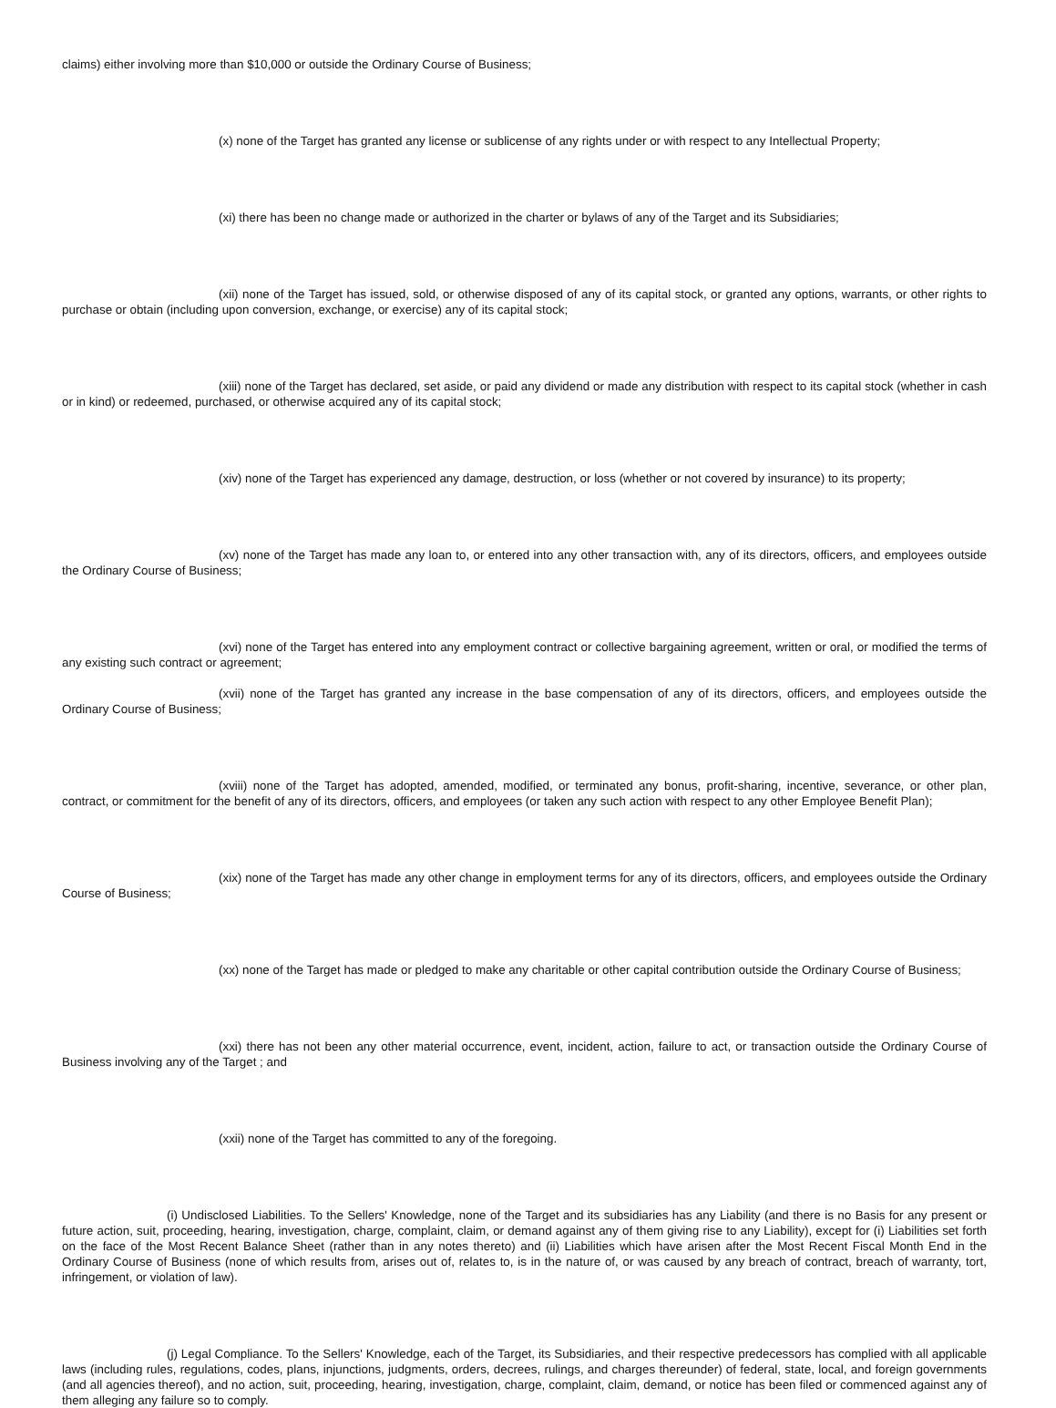claims) either involving more than $10,000 or outside the Ordinary Course of Business;
(x) none of the Target has granted any license or sublicense of any rights under or with respect to any Intellectual Property;
(xi) there has been no change made or authorized in the charter or bylaws of any of the Target and its Subsidiaries;
(xii) none of the Target has issued, sold, or otherwise disposed of any of its capital stock, or granted any options, warrants, or other rights to purchase or obtain (including upon conversion, exchange, or exercise) any of its capital stock;
(xiii) none of the Target has declared, set aside, or paid any dividend or made any distribution with respect to its capital stock (whether in cash or in kind) or redeemed, purchased, or otherwise acquired any of its capital stock;
(xiv) none of the Target has experienced any damage, destruction, or loss (whether or not covered by insurance) to its property;
(xv) none of the Target has made any loan to, or entered into any other transaction with, any of its directors, officers, and employees outside the Ordinary Course of Business;
(xvi) none of the Target has entered into any employment contract or collective bargaining agreement, written or oral, or modified the terms of any existing such contract or agreement;
(xvii) none of the Target has granted any increase in the base compensation of any of its directors, officers, and employees outside the Ordinary Course of Business;
(xviii) none of the Target has adopted, amended, modified, or terminated any bonus, profit-sharing, incentive, severance, or other plan, contract, or commitment for the benefit of any of its directors, officers, and employees (or taken any such action with respect to any other Employee Benefit Plan);
(xix) none of the Target has made any other change in employment terms for any of its directors, officers, and employees outside the Ordinary Course of Business;
(xx) none of the Target has made or pledged to make any charitable or other capital contribution outside the Ordinary Course of Business;
(xxi) there has not been any other material occurrence, event, incident, action, failure to act, or transaction outside the Ordinary Course of Business involving any of the Target ; and
(xxii) none of the Target has committed to any of the foregoing.
(i) Undisclosed Liabilities. To the Sellers' Knowledge, none of the Target and its subsidiaries has any Liability (and there is no Basis for any present or future action, suit, proceeding, hearing, investigation, charge, complaint, claim, or demand against any of them giving rise to any Liability), except for (i) Liabilities set forth on the face of the Most Recent Balance Sheet (rather than in any notes thereto) and (ii) Liabilities which have arisen after the Most Recent Fiscal Month End in the Ordinary Course of Business (none of which results from, arises out of, relates to, is in the nature of, or was caused by any breach of contract, breach of warranty, tort, infringement, or violation of law).
(j) Legal Compliance. To the Sellers' Knowledge, each of the Target, its Subsidiaries, and their respective predecessors has complied with all applicable laws (including rules, regulations, codes, plans, injunctions, judgments, orders, decrees, rulings, and charges thereunder) of federal, state, local, and foreign governments (and all agencies thereof), and no action, suit, proceeding, hearing, investigation, charge, complaint, claim, demand, or notice has been filed or commenced against any of them alleging any failure so to comply.